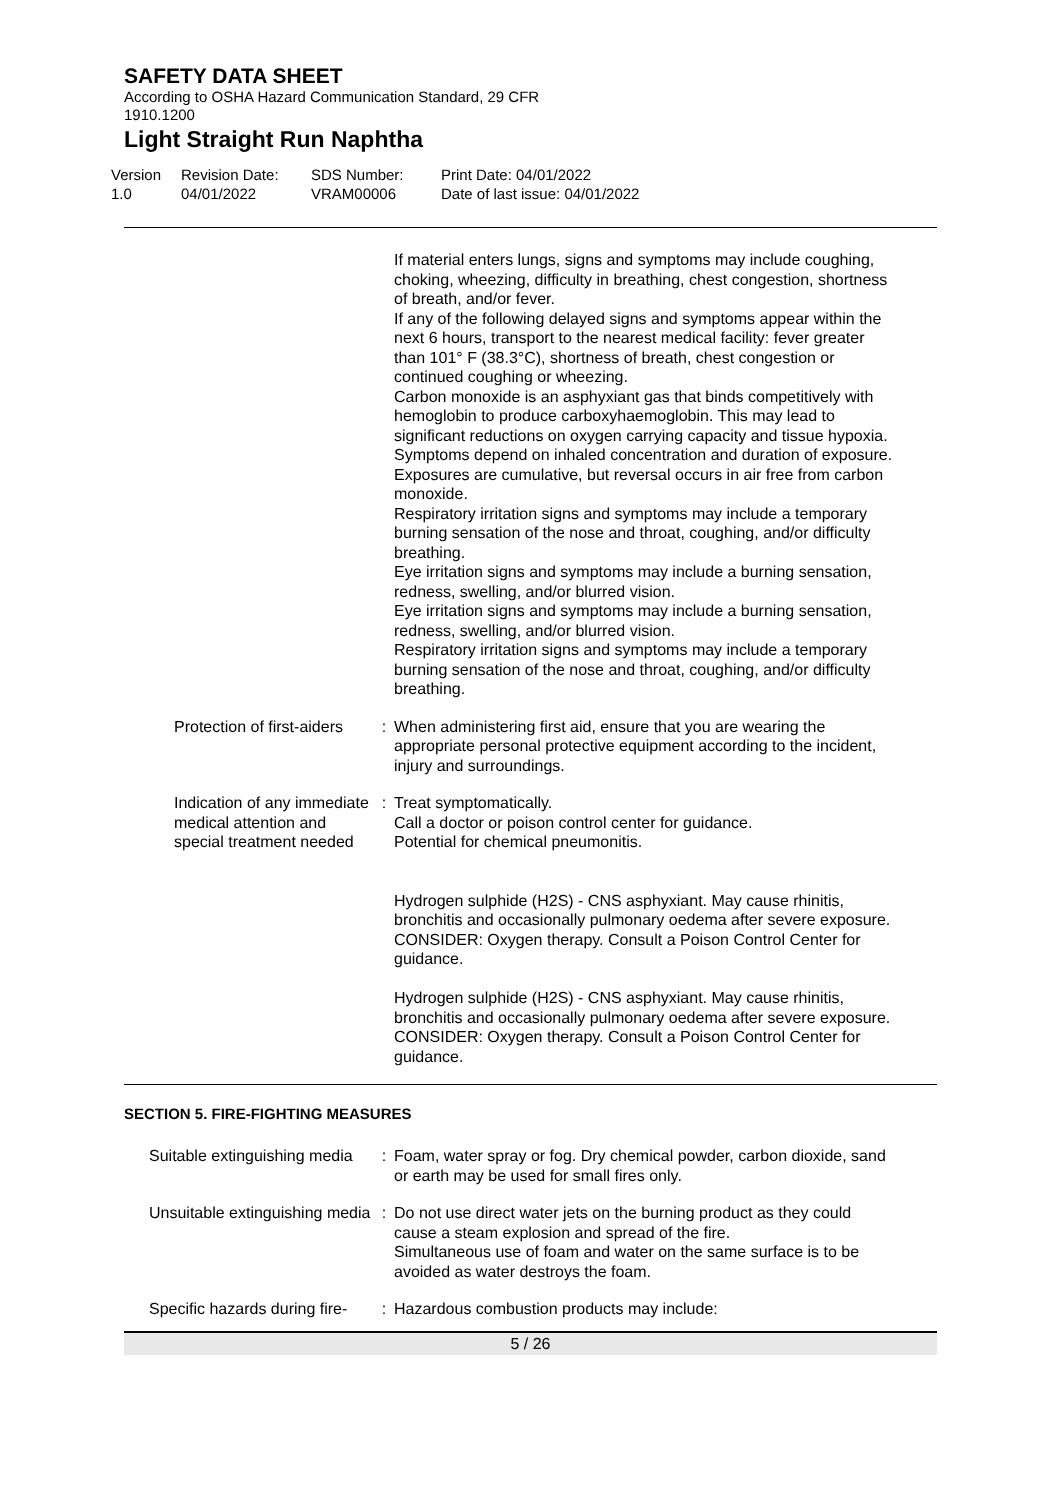SAFETY DATA SHEET
According to OSHA Hazard Communication Standard, 29 CFR
1910.1200
Light Straight Run Naphtha
Version
1.0
Revision Date:
04/01/2022
SDS Number:
VRAM00006
Print Date: 04/01/2022
Date of last issue: 04/01/2022
If material enters lungs, signs and symptoms may include coughing, choking, wheezing, difficulty in breathing, chest congestion, shortness of breath, and/or fever.
If any of the following delayed signs and symptoms appear within the next 6 hours, transport to the nearest medical facility: fever greater than 101° F (38.3°C), shortness of breath, chest congestion or continued coughing or wheezing.
Carbon monoxide is an asphyxiant gas that binds competitively with hemoglobin to produce carboxyhaemoglobin. This may lead to significant reductions on oxygen carrying capacity and tissue hypoxia. Symptoms depend on inhaled concentration and duration of exposure. Exposures are cumulative, but reversal occurs in air free from carbon monoxide.
Respiratory irritation signs and symptoms may include a temporary burning sensation of the nose and throat, coughing, and/or difficulty breathing.
Eye irritation signs and symptoms may include a burning sensation, redness, swelling, and/or blurred vision.
Eye irritation signs and symptoms may include a burning sensation, redness, swelling, and/or blurred vision.
Respiratory irritation signs and symptoms may include a temporary burning sensation of the nose and throat, coughing, and/or difficulty breathing.
Protection of first-aiders : When administering first aid, ensure that you are wearing the appropriate personal protective equipment according to the incident, injury and surroundings.
Indication of any immediate medical attention and special treatment needed
: Treat symptomatically.
Call a doctor or poison control center for guidance.
Potential for chemical pneumonitis.
Hydrogen sulphide (H2S) - CNS asphyxiant. May cause rhinitis, bronchitis and occasionally pulmonary oedema after severe exposure. CONSIDER: Oxygen therapy. Consult a Poison Control Center for guidance.
Hydrogen sulphide (H2S) - CNS asphyxiant. May cause rhinitis, bronchitis and occasionally pulmonary oedema after severe exposure. CONSIDER: Oxygen therapy. Consult a Poison Control Center for guidance.
SECTION 5. FIRE-FIGHTING MEASURES
Suitable extinguishing media
: Foam, water spray or fog. Dry chemical powder, carbon dioxide, sand or earth may be used for small fires only.
Unsuitable extinguishing media
: Do not use direct water jets on the burning product as they could cause a steam explosion and spread of the fire.
Simultaneous use of foam and water on the same surface is to be avoided as water destroys the foam.
Specific hazards during fire-
: Hazardous combustion products may include:
5 / 26